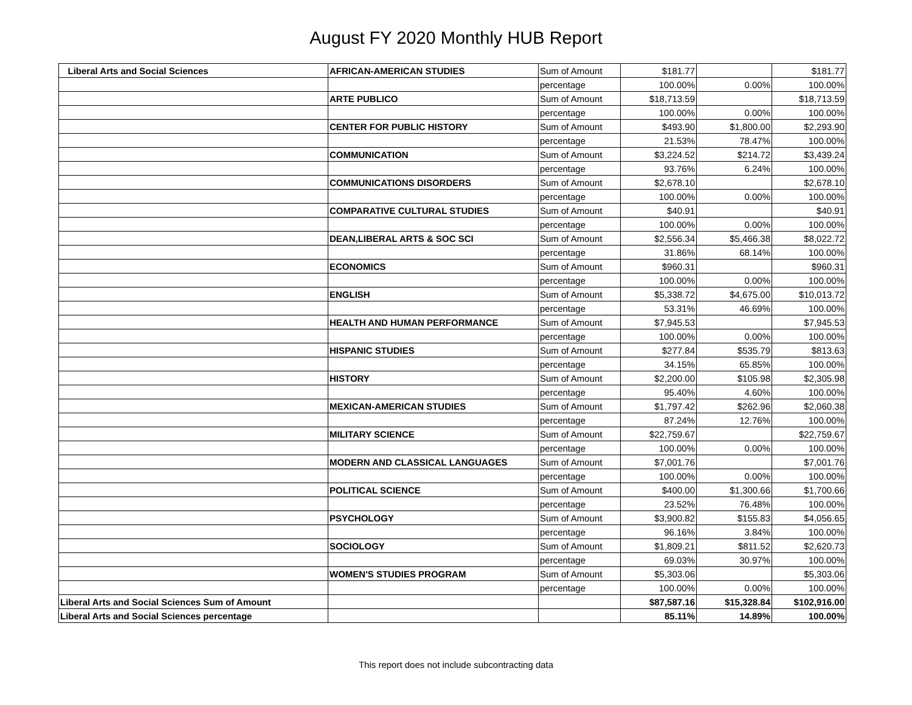August FY 2020 Monthly HUB Report
| Liberal Arts and Social Sciences | AFRICAN-AMERICAN STUDIES | Sum of Amount | $181.77 | | $181.77 |
| | | percentage | 100.00% | 0.00% | 100.00% |
| | ARTE PUBLICO | Sum of Amount | $18,713.59 | | $18,713.59 |
| | | percentage | 100.00% | 0.00% | 100.00% |
| | CENTER FOR PUBLIC HISTORY | Sum of Amount | $493.90 | $1,800.00 | $2,293.90 |
| | | percentage | 21.53% | 78.47% | 100.00% |
| | COMMUNICATION | Sum of Amount | $3,224.52 | $214.72 | $3,439.24 |
| | | percentage | 93.76% | 6.24% | 100.00% |
| | COMMUNICATIONS DISORDERS | Sum of Amount | $2,678.10 | | $2,678.10 |
| | | percentage | 100.00% | 0.00% | 100.00% |
| | COMPARATIVE CULTURAL STUDIES | Sum of Amount | $40.91 | | $40.91 |
| | | percentage | 100.00% | 0.00% | 100.00% |
| | DEAN,LIBERAL ARTS & SOC SCI | Sum of Amount | $2,556.34 | $5,466.38 | $8,022.72 |
| | | percentage | 31.86% | 68.14% | 100.00% |
| | ECONOMICS | Sum of Amount | $960.31 | | $960.31 |
| | | percentage | 100.00% | 0.00% | 100.00% |
| | ENGLISH | Sum of Amount | $5,338.72 | $4,675.00 | $10,013.72 |
| | | percentage | 53.31% | 46.69% | 100.00% |
| | HEALTH AND HUMAN PERFORMANCE | Sum of Amount | $7,945.53 | | $7,945.53 |
| | | percentage | 100.00% | 0.00% | 100.00% |
| | HISPANIC STUDIES | Sum of Amount | $277.84 | $535.79 | $813.63 |
| | | percentage | 34.15% | 65.85% | 100.00% |
| | HISTORY | Sum of Amount | $2,200.00 | $105.98 | $2,305.98 |
| | | percentage | 95.40% | 4.60% | 100.00% |
| | MEXICAN-AMERICAN STUDIES | Sum of Amount | $1,797.42 | $262.96 | $2,060.38 |
| | | percentage | 87.24% | 12.76% | 100.00% |
| | MILITARY SCIENCE | Sum of Amount | $22,759.67 | | $22,759.67 |
| | | percentage | 100.00% | 0.00% | 100.00% |
| | MODERN AND CLASSICAL LANGUAGES | Sum of Amount | $7,001.76 | | $7,001.76 |
| | | percentage | 100.00% | 0.00% | 100.00% |
| | POLITICAL SCIENCE | Sum of Amount | $400.00 | $1,300.66 | $1,700.66 |
| | | percentage | 23.52% | 76.48% | 100.00% |
| | PSYCHOLOGY | Sum of Amount | $3,900.82 | $155.83 | $4,056.65 |
| | | percentage | 96.16% | 3.84% | 100.00% |
| | SOCIOLOGY | Sum of Amount | $1,809.21 | $811.52 | $2,620.73 |
| | | percentage | 69.03% | 30.97% | 100.00% |
| | WOMEN'S STUDIES PROGRAM | Sum of Amount | $5,303.06 | | $5,303.06 |
| | | percentage | 100.00% | 0.00% | 100.00% |
| Liberal Arts and Social Sciences Sum of Amount | | | $87,587.16 | $15,328.84 | $102,916.00 |
| Liberal Arts and Social Sciences percentage | | | 85.11% | 14.89% | 100.00% |
This report does not include subcontracting data